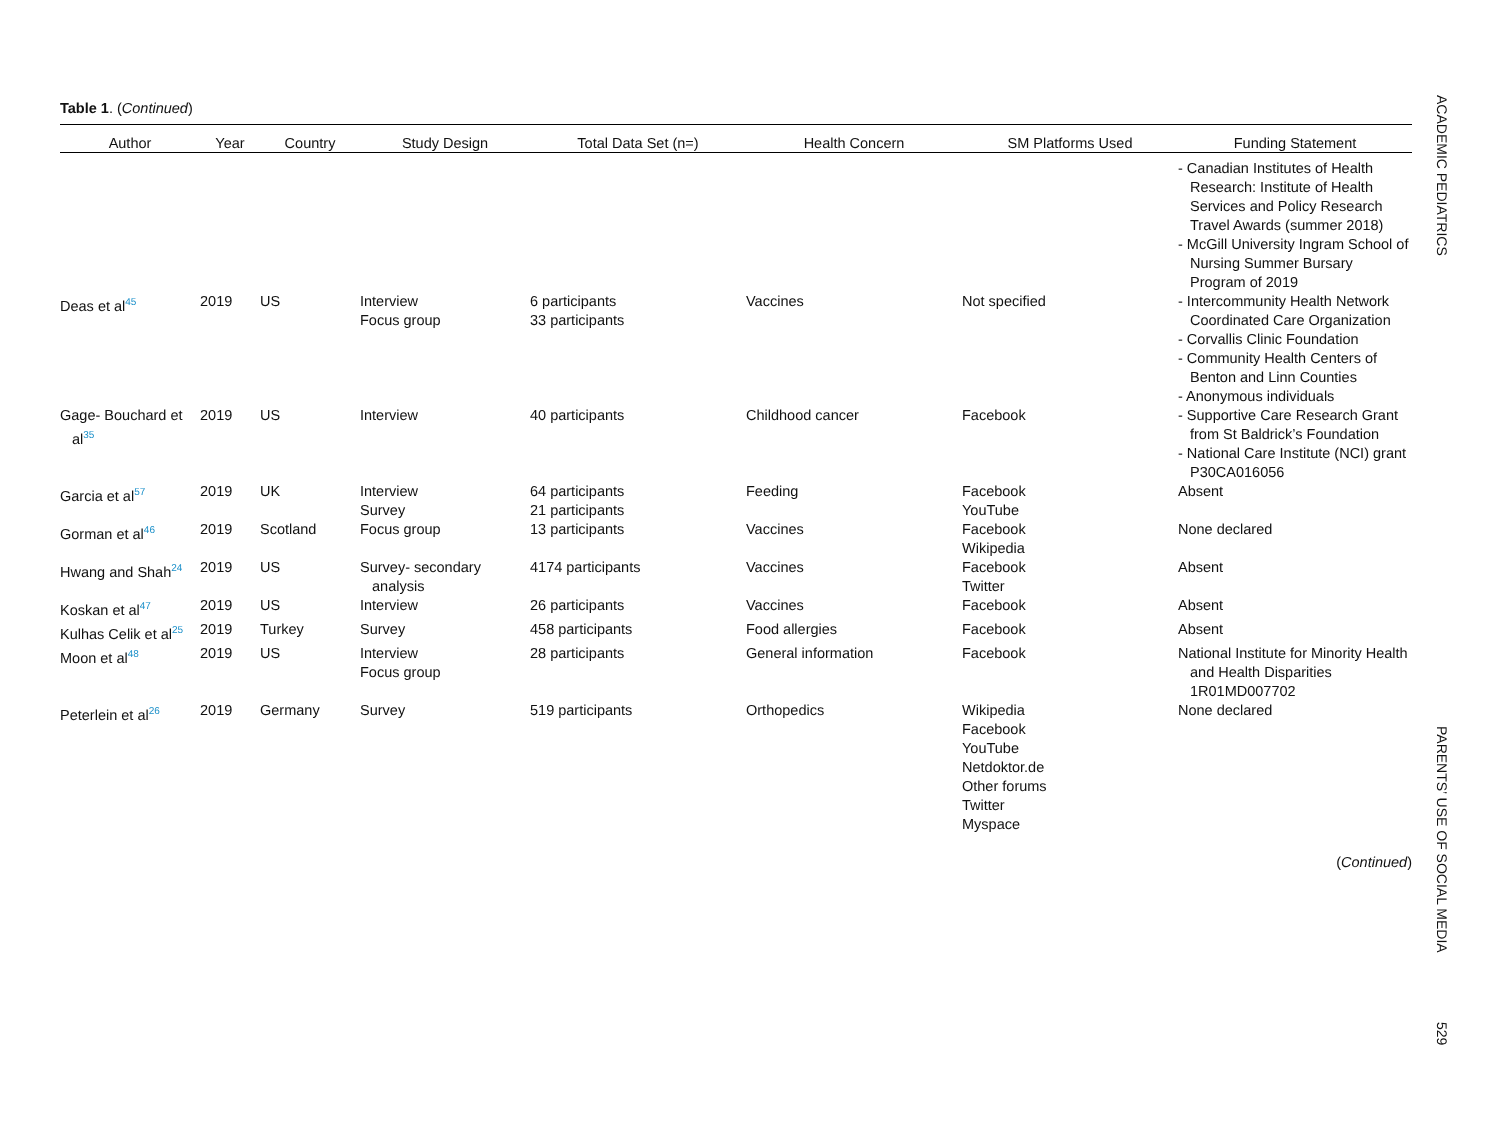Table 1. (Continued)
| Author | Year | Country | Study Design | Total Data Set (n=) | Health Concern | SM Platforms Used | Funding Statement |
| --- | --- | --- | --- | --- | --- | --- | --- |
| | | | | | | | - Canadian Institutes of Health Research: Institute of Health Services and Policy Research Travel Awards (summer 2018) - McGill University Ingram School of Nursing Summer Bursary Program of 2019 |
| Deas et al<sup>45</sup> | 2019 | US | Interview Focus group | 6 participants 33 participants | Vaccines | Not specified | - Intercommunity Health Network Coordinated Care Organization - Corvallis Clinic Foundation - Community Health Centers of Benton and Linn Counties - Anonymous individuals |
| Gage- Bouchard et al<sup>35</sup> | 2019 | US | Interview | 40 participants | Childhood cancer | Facebook | - Supportive Care Research Grant from St Baldrick’s Foundation - National Care Institute (NCI) grant P30CA016056 |
| Garcia et al<sup>57</sup> | 2019 | UK | Interview Survey | 64 participants 21 participants | Feeding | Facebook YouTube | Absent |
| Gorman et al<sup>46</sup> | 2019 | Scotland | Focus group | 13 participants | Vaccines | Facebook Wikipedia | None declared |
| Hwang and Shah<sup>24</sup> | 2019 | US | Survey- secondary analysis | 4174 participants | Vaccines | Facebook Twitter | Absent |
| Koskan et al<sup>47</sup> | 2019 | US | Interview | 26 participants | Vaccines | Facebook | Absent |
| Kulhas Celik et al<sup>25</sup> | 2019 | Turkey | Survey | 458 participants | Food allergies | Facebook | Absent |
| Moon et al<sup>48</sup> | 2019 | US | Interview Focus group | 28 participants | General information | Facebook | National Institute for Minority Health and Health Disparities 1R01MD007702 |
| Peterlein et al<sup>26</sup> | 2019 | Germany | Survey | 519 participants | Orthopedics | Wikipedia Facebook YouTube Netdoktor.de Other forums Twitter Myspace | None declared |
(Continued)
ACADEMIC PEDIATRICS PARENTS’ USE OF SOCIAL MEDIA 529